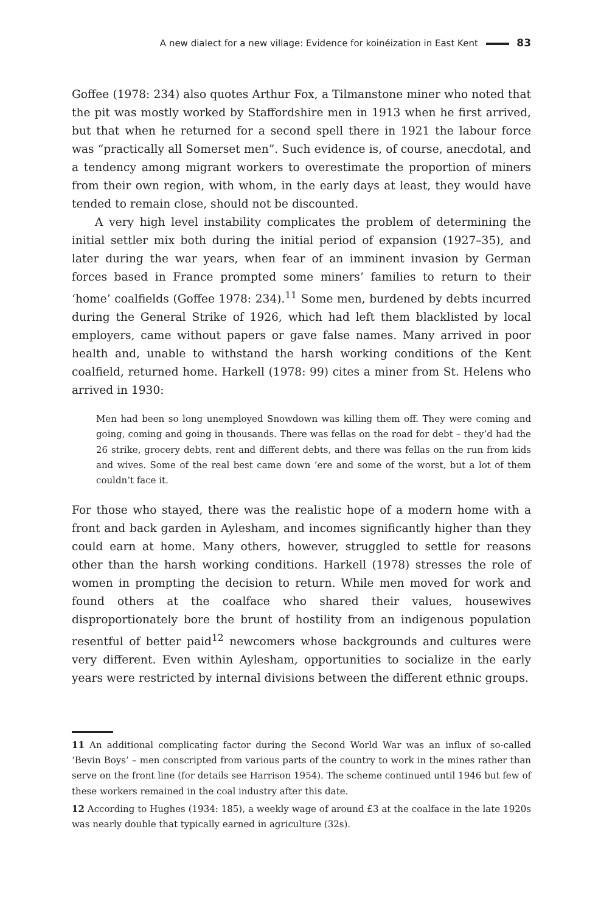A new dialect for a new village: Evidence for koinéization in East Kent 83
Goffee (1978: 234) also quotes Arthur Fox, a Tilmanstone miner who noted that the pit was mostly worked by Staffordshire men in 1913 when he first arrived, but that when he returned for a second spell there in 1921 the labour force was “practically all Somerset men”. Such evidence is, of course, anecdotal, and a tendency among migrant workers to overestimate the proportion of miners from their own region, with whom, in the early days at least, they would have tended to remain close, should not be discounted.
A very high level instability complicates the problem of determining the initial settler mix both during the initial period of expansion (1927–35), and later during the war years, when fear of an imminent invasion by German forces based in France prompted some miners’ families to return to their ‘home’ coalfields (Goffee 1978: 234).<sup>11</sup> Some men, burdened by debts incurred during the General Strike of 1926, which had left them blacklisted by local employers, came without papers or gave false names. Many arrived in poor health and, unable to withstand the harsh working conditions of the Kent coalfield, returned home. Harkell (1978: 99) cites a miner from St. Helens who arrived in 1930:
Men had been so long unemployed Snowdown was killing them off. They were coming and going, coming and going in thousands. There was fellas on the road for debt – they’d had the 26 strike, grocery debts, rent and different debts, and there was fellas on the run from kids and wives. Some of the real best came down ’ere and some of the worst, but a lot of them couldn’t face it.
For those who stayed, there was the realistic hope of a modern home with a front and back garden in Aylesham, and incomes significantly higher than they could earn at home. Many others, however, struggled to settle for reasons other than the harsh working conditions. Harkell (1978) stresses the role of women in prompting the decision to return. While men moved for work and found others at the coalface who shared their values, housewives disproportionately bore the brunt of hostility from an indigenous population resentful of better paid<sup>12</sup> newcomers whose backgrounds and cultures were very different. Even within Aylesham, opportunities to socialize in the early years were restricted by internal divisions between the different ethnic groups.
11 An additional complicating factor during the Second World War was an influx of so-called ‘Bevin Boys’ – men conscripted from various parts of the country to work in the mines rather than serve on the front line (for details see Harrison 1954). The scheme continued until 1946 but few of these workers remained in the coal industry after this date.
12 According to Hughes (1934: 185), a weekly wage of around £3 at the coalface in the late 1920s was nearly double that typically earned in agriculture (32s).